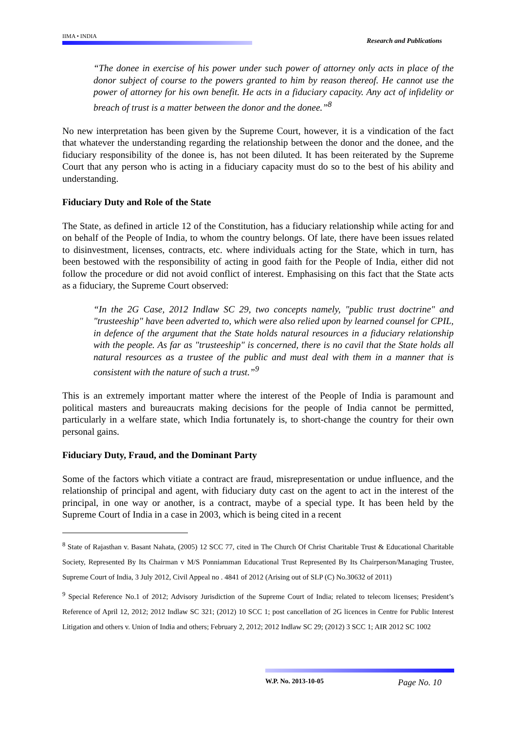IIMA • INDIA
Research and Publications
“The donee in exercise of his power under such power of attorney only acts in place of the donor subject of course to the powers granted to him by reason thereof. He cannot use the power of attorney for his own benefit. He acts in a fiduciary capacity. Any act of infidelity or breach of trust is a matter between the donor and the donee.”<sup>8</sup>
No new interpretation has been given by the Supreme Court, however, it is a vindication of the fact that whatever the understanding regarding the relationship between the donor and the donee, and the fiduciary responsibility of the donee is, has not been diluted. It has been reiterated by the Supreme Court that any person who is acting in a fiduciary capacity must do so to the best of his ability and understanding.
Fiduciary Duty and Role of the State
The State, as defined in article 12 of the Constitution, has a fiduciary relationship while acting for and on behalf of the People of India, to whom the country belongs. Of late, there have been issues related to disinvestment, licenses, contracts, etc. where individuals acting for the State, which in turn, has been bestowed with the responsibility of acting in good faith for the People of India, either did not follow the procedure or did not avoid conflict of interest. Emphasising on this fact that the State acts as a fiduciary, the Supreme Court observed:
“In the 2G Case, 2012 Indlaw SC 29, two concepts namely, "public trust doctrine" and "trusteeship" have been adverted to, which were also relied upon by learned counsel for CPIL, in defence of the argument that the State holds natural resources in a fiduciary relationship with the people. As far as "trusteeship" is concerned, there is no cavil that the State holds all natural resources as a trustee of the public and must deal with them in a manner that is consistent with the nature of such a trust.”<sup>9</sup>
This is an extremely important matter where the interest of the People of India is paramount and political masters and bureaucrats making decisions for the people of India cannot be permitted, particularly in a welfare state, which India fortunately is, to short-change the country for their own personal gains.
Fiduciary Duty, Fraud, and the Dominant Party
Some of the factors which vitiate a contract are fraud, misrepresentation or undue influence, and the relationship of principal and agent, with fiduciary duty cast on the agent to act in the interest of the principal, in one way or another, is a contract, maybe of a special type. It has been held by the Supreme Court of India in a case in 2003, which is being cited in a recent
<sup>8</sup> State of Rajasthan v. Basant Nahata, (2005) 12 SCC 77, cited in The Church Of Christ Charitable Trust & Educational Charitable Society, Represented By Its Chairman v M/S Ponniamman Educational Trust Represented By Its Chairperson/Managing Trustee, Supreme Court of India, 3 July 2012, Civil Appeal no . 4841 of 2012 (Arising out of SLP (C) No.30632 of 2011)
<sup>9</sup> Special Reference No.1 of 2012; Advisory Jurisdiction of the Supreme Court of India; related to telecom licenses; President’s Reference of April 12, 2012; 2012 Indlaw SC 321; (2012) 10 SCC 1; post cancellation of 2G licences in Centre for Public Interest Litigation and others v. Union of India and others; February 2, 2012; 2012 Indlaw SC 29; (2012) 3 SCC 1; AIR 2012 SC 1002
W.P. No. 2013-10-05 Page No. 10